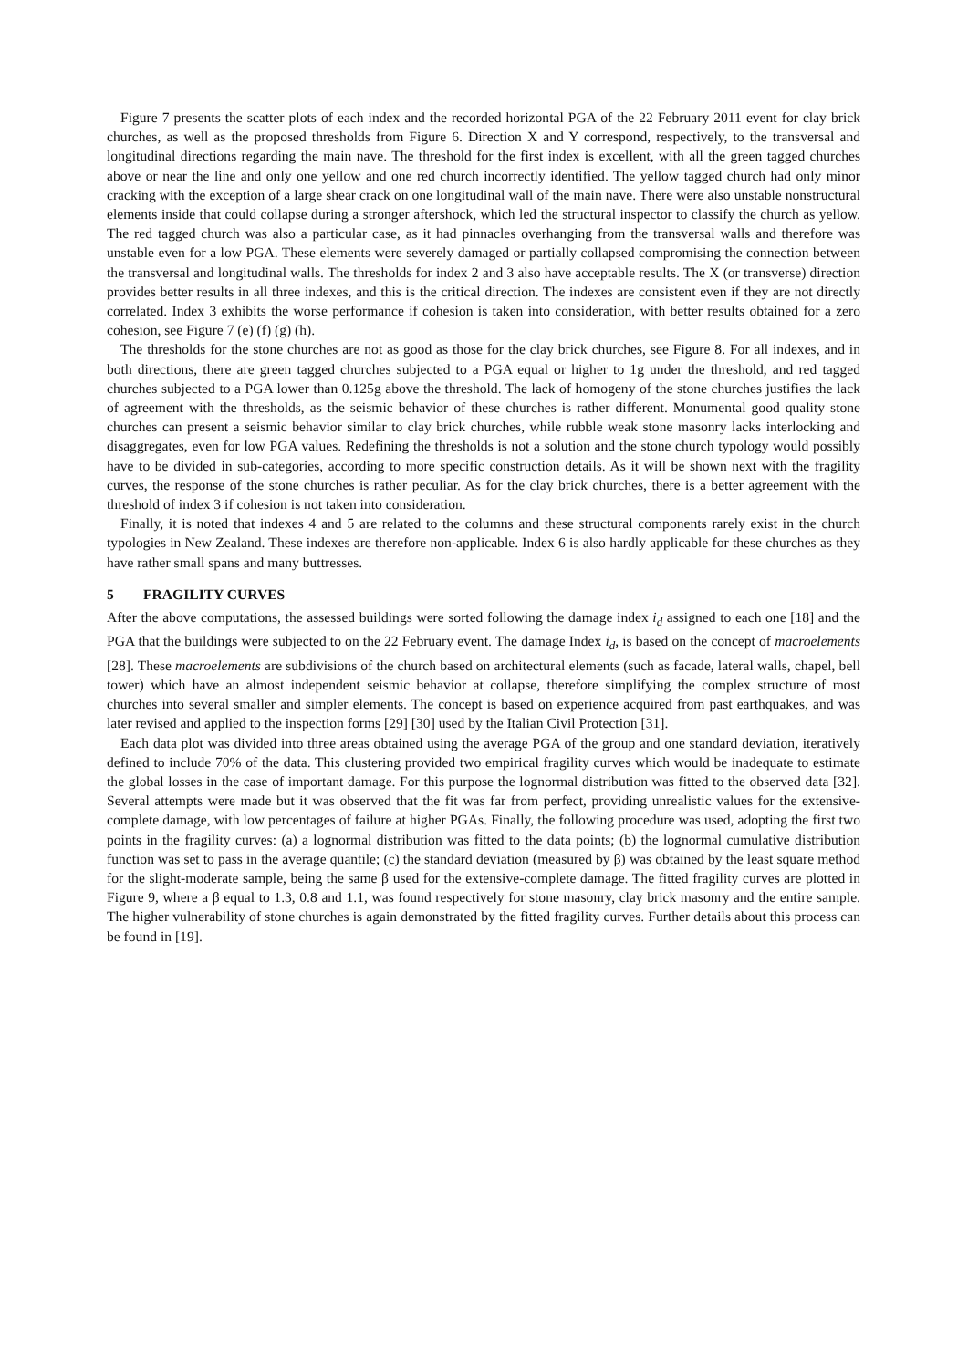Figure 7 presents the scatter plots of each index and the recorded horizontal PGA of the 22 February 2011 event for clay brick churches, as well as the proposed thresholds from Figure 6. Direction X and Y correspond, respectively, to the transversal and longitudinal directions regarding the main nave. The threshold for the first index is excellent, with all the green tagged churches above or near the line and only one yellow and one red church incorrectly identified. The yellow tagged church had only minor cracking with the exception of a large shear crack on one longitudinal wall of the main nave. There were also unstable nonstructural elements inside that could collapse during a stronger aftershock, which led the structural inspector to classify the church as yellow. The red tagged church was also a particular case, as it had pinnacles overhanging from the transversal walls and therefore was unstable even for a low PGA. These elements were severely damaged or partially collapsed compromising the connection between the transversal and longitudinal walls. The thresholds for index 2 and 3 also have acceptable results. The X (or transverse) direction provides better results in all three indexes, and this is the critical direction. The indexes are consistent even if they are not directly correlated. Index 3 exhibits the worse performance if cohesion is taken into consideration, with better results obtained for a zero cohesion, see Figure 7 (e) (f) (g) (h).
The thresholds for the stone churches are not as good as those for the clay brick churches, see Figure 8. For all indexes, and in both directions, there are green tagged churches subjected to a PGA equal or higher to 1g under the threshold, and red tagged churches subjected to a PGA lower than 0.125g above the threshold. The lack of homogeny of the stone churches justifies the lack of agreement with the thresholds, as the seismic behavior of these churches is rather different. Monumental good quality stone churches can present a seismic behavior similar to clay brick churches, while rubble weak stone masonry lacks interlocking and disaggregates, even for low PGA values. Redefining the thresholds is not a solution and the stone church typology would possibly have to be divided in sub-categories, according to more specific construction details. As it will be shown next with the fragility curves, the response of the stone churches is rather peculiar. As for the clay brick churches, there is a better agreement with the threshold of index 3 if cohesion is not taken into consideration.
Finally, it is noted that indexes 4 and 5 are related to the columns and these structural components rarely exist in the church typologies in New Zealand. These indexes are therefore non-applicable. Index 6 is also hardly applicable for these churches as they have rather small spans and many buttresses.
5 FRAGILITY CURVES
After the above computations, the assessed buildings were sorted following the damage index i<sub>d</sub> assigned to each one [18] and the PGA that the buildings were subjected to on the 22 February event. The damage Index i<sub>d</sub>, is based on the concept of macroelements [28]. These macroelements are subdivisions of the church based on architectural elements (such as facade, lateral walls, chapel, bell tower) which have an almost independent seismic behavior at collapse, therefore simplifying the complex structure of most churches into several smaller and simpler elements. The concept is based on experience acquired from past earthquakes, and was later revised and applied to the inspection forms [29] [30] used by the Italian Civil Protection [31].
Each data plot was divided into three areas obtained using the average PGA of the group and one standard deviation, iteratively defined to include 70% of the data. This clustering provided two empirical fragility curves which would be inadequate to estimate the global losses in the case of important damage. For this purpose the lognormal distribution was fitted to the observed data [32]. Several attempts were made but it was observed that the fit was far from perfect, providing unrealistic values for the extensive-complete damage, with low percentages of failure at higher PGAs. Finally, the following procedure was used, adopting the first two points in the fragility curves: (a) a lognormal distribution was fitted to the data points; (b) the lognormal cumulative distribution function was set to pass in the average quantile; (c) the standard deviation (measured by β) was obtained by the least square method for the slight-moderate sample, being the same β used for the extensive-complete damage. The fitted fragility curves are plotted in Figure 9, where a β equal to 1.3, 0.8 and 1.1, was found respectively for stone masonry, clay brick masonry and the entire sample. The higher vulnerability of stone churches is again demonstrated by the fitted fragility curves. Further details about this process can be found in [19].